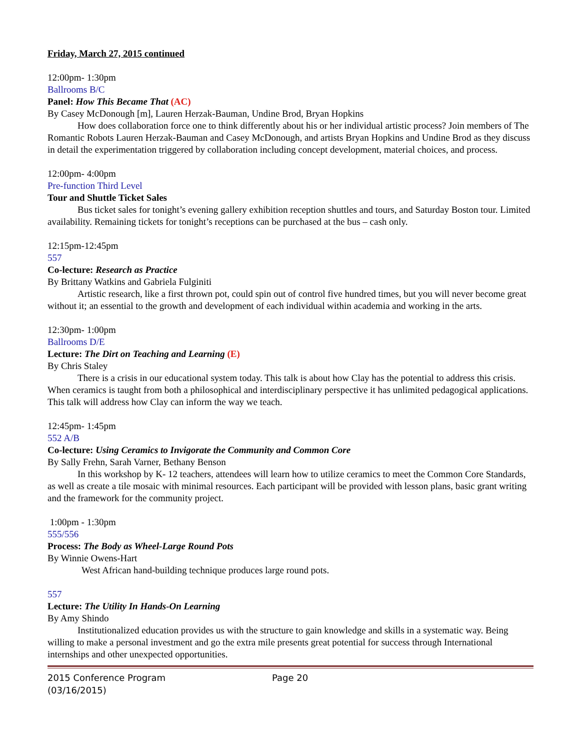Friday, March 27, 2015 continued
12:00pm- 1:30pm
Ballrooms B/C
Panel: How This Became That (AC)
By Casey McDonough [m], Lauren Herzak-Bauman, Undine Brod, Bryan Hopkins
How does collaboration force one to think differently about his or her individual artistic process? Join members of The Romantic Robots Lauren Herzak-Bauman and Casey McDonough, and artists Bryan Hopkins and Undine Brod as they discuss in detail the experimentation triggered by collaboration including concept development, material choices, and process.
12:00pm- 4:00pm
Pre-function Third Level
Tour and Shuttle Ticket Sales
Bus ticket sales for tonight’s evening gallery exhibition reception shuttles and tours, and Saturday Boston tour. Limited availability. Remaining tickets for tonight’s receptions can be purchased at the bus – cash only.
12:15pm-12:45pm
557
Co-lecture: Research as Practice
By Brittany Watkins and Gabriela Fulginiti
Artistic research, like a first thrown pot, could spin out of control five hundred times, but you will never become great without it; an essential to the growth and development of each individual within academia and working in the arts.
12:30pm- 1:00pm
Ballrooms D/E
Lecture: The Dirt on Teaching and Learning (E)
By Chris Staley
There is a crisis in our educational system today. This talk is about how Clay has the potential to address this crisis. When ceramics is taught from both a philosophical and interdisciplinary perspective it has unlimited pedagogical applications. This talk will address how Clay can inform the way we teach.
12:45pm- 1:45pm
552 A/B
Co-lecture: Using Ceramics to Invigorate the Community and Common Core
By Sally Frehn, Sarah Varner, Bethany Benson
In this workshop by K- 12 teachers, attendees will learn how to utilize ceramics to meet the Common Core Standards, as well as create a tile mosaic with minimal resources. Each participant will be provided with lesson plans, basic grant writing and the framework for the community project.
1:00pm - 1:30pm
555/556
Process: The Body as Wheel-Large Round Pots
By Winnie Owens-Hart
West African hand-building technique produces large round pots.
557
Lecture: The Utility In Hands-On Learning
By Amy Shindo
Institutionalized education provides us with the structure to gain knowledge and skills in a systematic way. Being willing to make a personal investment and go the extra mile presents great potential for success through International internships and other unexpected opportunities.
2015 Conference Program
(03/16/2015)
Page 20